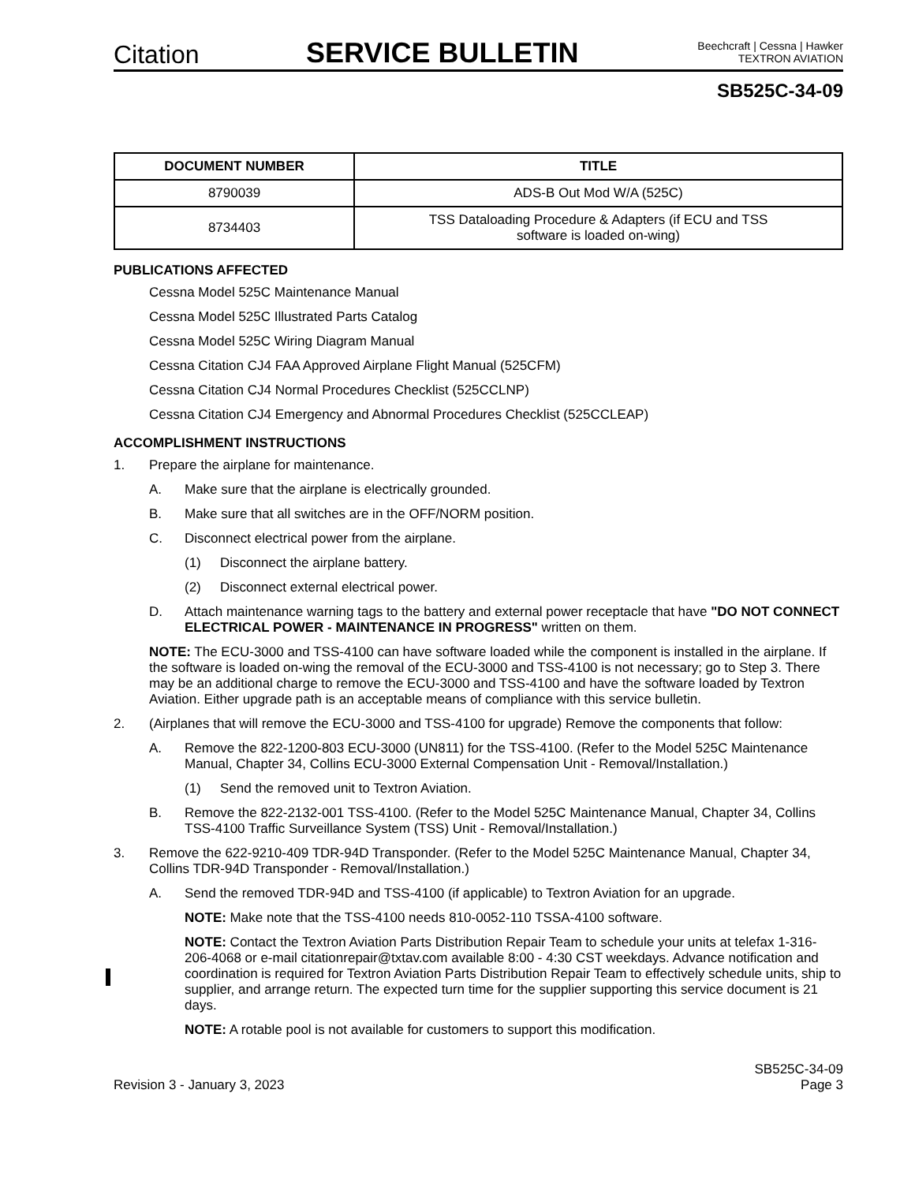Citation
SERVICE BULLETIN
Beechcraft | Cessna | Hawker
TEXTRON AVIATION
SB525C-34-09
| DOCUMENT NUMBER | TITLE |
| --- | --- |
| 8790039 | ADS-B Out Mod W/A (525C) |
| 8734403 | TSS Dataloading Procedure & Adapters (if ECU and TSS software is loaded on-wing) |
PUBLICATIONS AFFECTED
Cessna Model 525C Maintenance Manual
Cessna Model 525C Illustrated Parts Catalog
Cessna Model 525C Wiring Diagram Manual
Cessna Citation CJ4 FAA Approved Airplane Flight Manual (525CFM)
Cessna Citation CJ4 Normal Procedures Checklist (525CCLNP)
Cessna Citation CJ4 Emergency and Abnormal Procedures Checklist (525CCLEAP)
ACCOMPLISHMENT INSTRUCTIONS
1. Prepare the airplane for maintenance.
A. Make sure that the airplane is electrically grounded.
B. Make sure that all switches are in the OFF/NORM position.
C. Disconnect electrical power from the airplane.
(1) Disconnect the airplane battery.
(2) Disconnect external electrical power.
D. Attach maintenance warning tags to the battery and external power receptacle that have "DO NOT CONNECT ELECTRICAL POWER - MAINTENANCE IN PROGRESS" written on them.
NOTE: The ECU-3000 and TSS-4100 can have software loaded while the component is installed in the airplane. If the software is loaded on-wing the removal of the ECU-3000 and TSS-4100 is not necessary; go to Step 3. There may be an additional charge to remove the ECU-3000 and TSS-4100 and have the software loaded by Textron Aviation. Either upgrade path is an acceptable means of compliance with this service bulletin.
2. (Airplanes that will remove the ECU-3000 and TSS-4100 for upgrade) Remove the components that follow:
A. Remove the 822-1200-803 ECU-3000 (UN811) for the TSS-4100. (Refer to the Model 525C Maintenance Manual, Chapter 34, Collins ECU-3000 External Compensation Unit - Removal/Installation.)
(1) Send the removed unit to Textron Aviation.
B. Remove the 822-2132-001 TSS-4100. (Refer to the Model 525C Maintenance Manual, Chapter 34, Collins TSS-4100 Traffic Surveillance System (TSS) Unit - Removal/Installation.)
3. Remove the 622-9210-409 TDR-94D Transponder. (Refer to the Model 525C Maintenance Manual, Chapter 34, Collins TDR-94D Transponder - Removal/Installation.)
A. Send the removed TDR-94D and TSS-4100 (if applicable) to Textron Aviation for an upgrade.
NOTE: Make note that the TSS-4100 needs 810-0052-110 TSSA-4100 software.
NOTE: Contact the Textron Aviation Parts Distribution Repair Team to schedule your units at telefax 1-316-206-4068 or e-mail citationrepair@txtav.com available 8:00 - 4:30 CST weekdays. Advance notification and coordination is required for Textron Aviation Parts Distribution Repair Team to effectively schedule units, ship to supplier, and arrange return. The expected turn time for the supplier supporting this service document is 21 days.
NOTE: A rotable pool is not available for customers to support this modification.
Revision 3 - January 3, 2023 SB525C-34-09
Page 3